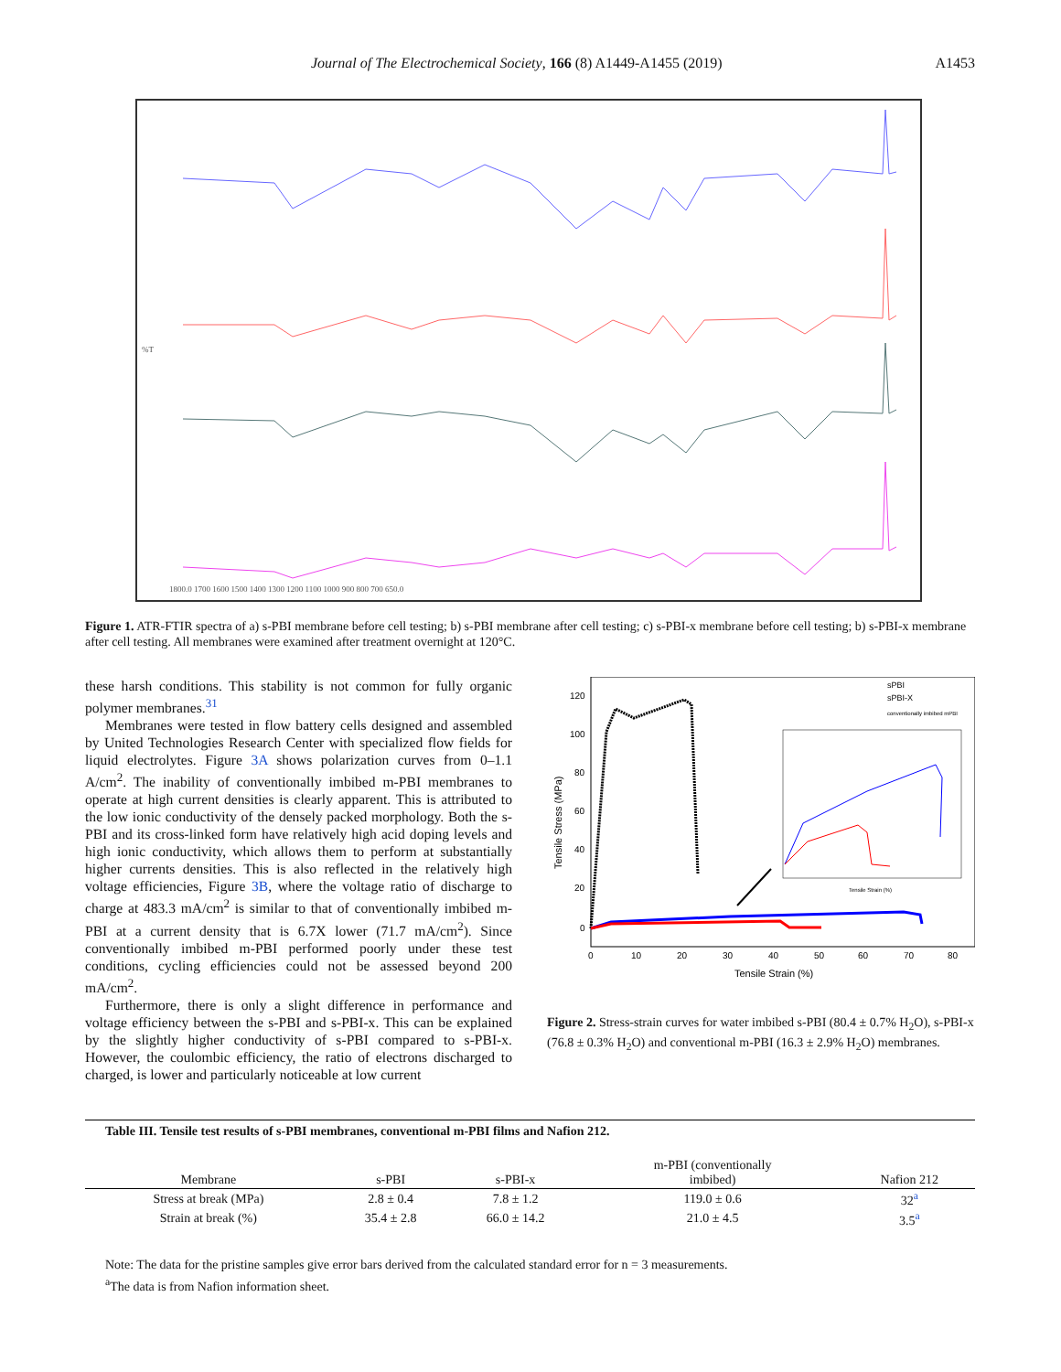Journal of The Electrochemical Society, 166 (8) A1449-A1455 (2019)
A1453
%T
1800.0 1700 1600 1500 1400 1300 1200 1100 1000 900 800 700 650.0
Figure 1. ATR-FTIR spectra of a) s-PBI membrane before cell testing; b) s-PBI membrane after cell testing; c) s-PBI-x membrane before cell testing; b) s-PBI-x membrane after cell testing. All membranes were examined after treatment overnight at 120°C.
these harsh conditions. This stability is not common for fully organic polymer membranes.<sup>31</sup>
Membranes were tested in flow battery cells designed and assembled by United Technologies Research Center with specialized flow fields for liquid electrolytes. Figure 3A shows polarization curves from 0–1.1 A/cm<sup>2</sup>. The inability of conventionally imbibed m-PBI membranes to operate at high current densities is clearly apparent. This is attributed to the low ionic conductivity of the densely packed morphology. Both the s-PBI and its cross-linked form have relatively high acid doping levels and high ionic conductivity, which allows them to perform at substantially higher currents densities. This is also reflected in the relatively high voltage efficiencies, Figure 3B, where the voltage ratio of discharge to charge at 483.3 mA/cm<sup>2</sup> is similar to that of conventionally imbibed m-PBI at a current density that is 6.7X lower (71.7 mA/cm<sup>2</sup>). Since conventionally imbibed m-PBI performed poorly under these test conditions, cycling efficiencies could not be assessed beyond 200 mA/cm<sup>2</sup>.
Furthermore, there is only a slight difference in performance and voltage efficiency between the s-PBI and s-PBI-x. This can be explained by the slightly higher conductivity of s-PBI compared to s-PBI-x. However, the coulombic efficiency, the ratio of electrons discharged to charged, is lower and particularly noticeable at low current
120
100
80
60
40
20
0
0
10
20
30
40
50
60
70
80
Tensile Strain (%)
Tensile Stress (MPa)
sPBI
sPBI-X
conventionally imbibed mPBI
Tensile Strain (%)
Figure 2. Stress-strain curves for water imbibed s-PBI (80.4 ± 0.7% H<sub>2</sub>O), s-PBI-x (76.8 ± 0.3% H<sub>2</sub>O) and conventional m-PBI (16.3 ± 2.9% H<sub>2</sub>O) membranes.
Table III. Tensile test results of s-PBI membranes, conventional m-PBI films and Nafion 212.
| Membrane | s-PBI | s-PBI-x | m-PBI (conventionally imbibed) | Nafion 212 |
| --- | --- | --- | --- | --- |
| Stress at break (MPa) | 2.8 ± 0.4 | 7.8 ± 1.2 | 119.0 ± 0.6 | 32<sup>a</sup> |
| Strain at break (%) | 35.4 ± 2.8 | 66.0 ± 14.2 | 21.0 ± 4.5 | 3.5<sup>a</sup> |
Note: The data for the pristine samples give error bars derived from the calculated standard error for n = 3 measurements.
<sup>a</sup> The data is from Nafion information sheet.